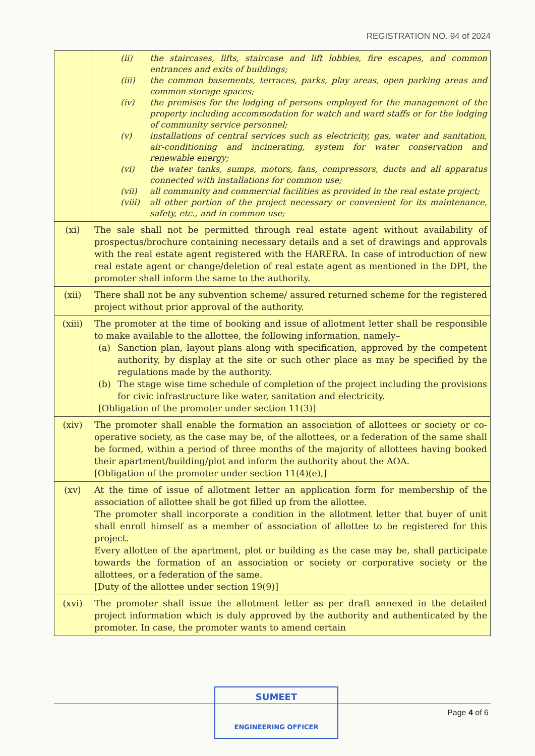REGISTRATION NO. 94 of 2024
| | (ii) the staircases, lifts, staircase and lift lobbies, fire escapes, and common entrances and exits of buildings; (iii) the common basements, terraces, parks, play areas, open parking areas and common storage spaces; (iv) the premises for the lodging of persons employed for the management of the property including accommodation for watch and ward staffs or for the lodging of community service personnel; (v) installations of central services such as electricity, gas, water and sanitation, air-conditioning and incinerating, system for water conservation and renewable energy; (vi) the water tanks, sumps, motors, fans, compressors, ducts and all apparatus connected with installations for common use; (vii) all community and commercial facilities as provided in the real estate project; (viii) all other portion of the project necessary or convenient for its maintenance, safety, etc., and in common use; |
| (xi) | The sale shall not be permitted through real estate agent without availability of prospectus/brochure containing necessary details and a set of drawings and approvals with the real estate agent registered with the HARERA. In case of introduction of new real estate agent or change/deletion of real estate agent as mentioned in the DPI, the promoter shall inform the same to the authority. |
| (xii) | There shall not be any subvention scheme/ assured returned scheme for the registered project without prior approval of the authority. |
| (xiii) | The promoter at the time of booking and issue of allotment letter shall be responsible to make available to the allottee, the following information, namely– (a) Sanction plan, layout plans along with specification, approved by the competent authority, by display at the site or such other place as may be specified by the regulations made by the authority. (b) The stage wise time schedule of completion of the project including the provisions for civic infrastructure like water, sanitation and electricity. [Obligation of the promoter under section 11(3)] |
| (xiv) | The promoter shall enable the formation an association of allottees or society or co-operative society, as the case may be, of the allottees, or a federation of the same shall be formed, within a period of three months of the majority of allottees having booked their apartment/building/plot and inform the authority about the AOA. [Obligation of the promoter under section 11(4)(e),] |
| (xv) | At the time of issue of allotment letter an application form for membership of the association of allottee shall be got filled up from the allottee. The promoter shall incorporate a condition in the allotment letter that buyer of unit shall enroll himself as a member of association of allottee to be registered for this project. Every allottee of the apartment, plot or building as the case may be, shall participate towards the formation of an association or society or corporative society or the allottees, or a federation of the same. [Duty of the allottee under section 19(9)] |
| (xvi) | The promoter shall issue the allotment letter as per draft annexed in the detailed project information which is duly approved by the authority and authenticated by the promoter. In case, the promoter wants to amend certain |
SUMEET
ENGINEERING OFFICER
Page 4 of 6